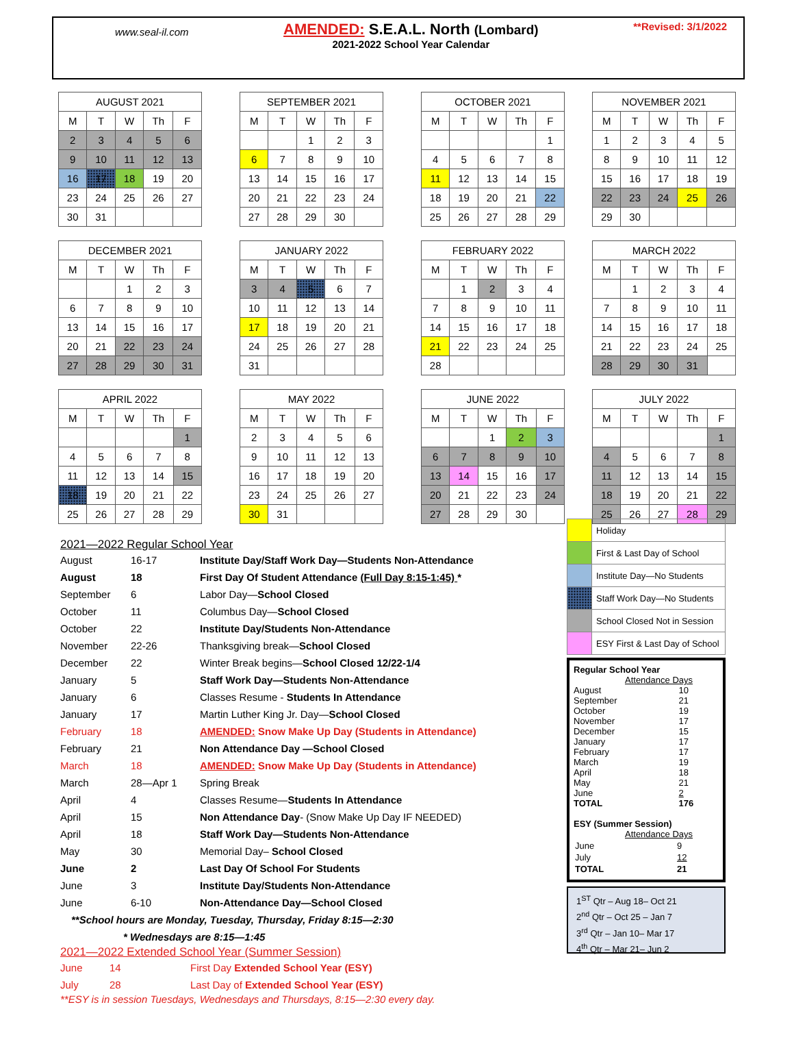www.seal-il.com
AMENDED: S.E.A.L. North (Lombard)
2021-2022 School Year Calendar
**Revised: 3/1/2022
| AUGUST 2021 | | | | |
| --- | --- | --- | --- | --- |
| M | T | W | Th | F |
| 2 | 3 | 4 | 5 | 6 |
| 9 | 10 | 11 | 12 | 13 |
| 16 | 17 | 18 | 19 | 20 |
| 23 | 24 | 25 | 26 | 27 |
| 30 | 31 | | | |
| SEPTEMBER 2021 | | | | |
| --- | --- | --- | --- | --- |
| M | T | W | Th | F |
| | | 1 | 2 | 3 |
| 6 | 7 | 8 | 9 | 10 |
| 13 | 14 | 15 | 16 | 17 |
| 20 | 21 | 22 | 23 | 24 |
| 27 | 28 | 29 | 30 | |
| OCTOBER 2021 | | | | |
| --- | --- | --- | --- | --- |
| M | T | W | Th | F |
| | | | | 1 |
| 4 | 5 | 6 | 7 | 8 |
| 11 | 12 | 13 | 14 | 15 |
| 18 | 19 | 20 | 21 | 22 |
| 25 | 26 | 27 | 28 | 29 |
| NOVEMBER 2021 | | | | |
| --- | --- | --- | --- | --- |
| M | T | W | Th | F |
| 1 | 2 | 3 | 4 | 5 |
| 8 | 9 | 10 | 11 | 12 |
| 15 | 16 | 17 | 18 | 19 |
| 22 | 23 | 24 | 25 | 26 |
| 29 | 30 | | | |
| DECEMBER 2021 | | | | |
| --- | --- | --- | --- | --- |
| M | T | W | Th | F |
| | | 1 | 2 | 3 |
| 6 | 7 | 8 | 9 | 10 |
| 13 | 14 | 15 | 16 | 17 |
| 20 | 21 | 22 | 23 | 24 |
| 27 | 28 | 29 | 30 | 31 |
| JANUARY 2022 | | | | |
| --- | --- | --- | --- | --- |
| M | T | W | Th | F |
| 3 | 4 | 5 | 6 | 7 |
| 10 | 11 | 12 | 13 | 14 |
| 17 | 18 | 19 | 20 | 21 |
| 24 | 25 | 26 | 27 | 28 |
| 31 | | | | |
| FEBRUARY 2022 | | | | |
| --- | --- | --- | --- | --- |
| M | T | W | Th | F |
| | 1 | 2 | 3 | 4 |
| 7 | 8 | 9 | 10 | 11 |
| 14 | 15 | 16 | 17 | 18 |
| 21 | 22 | 23 | 24 | 25 |
| 28 | | | | |
| MARCH 2022 | | | | |
| --- | --- | --- | --- | --- |
| M | T | W | Th | F |
| | 1 | 2 | 3 | 4 |
| 7 | 8 | 9 | 10 | 11 |
| 14 | 15 | 16 | 17 | 18 |
| 21 | 22 | 23 | 24 | 25 |
| 28 | 29 | 30 | 31 | |
| APRIL 2022 | | | | |
| --- | --- | --- | --- | --- |
| M | T | W | Th | F |
| | | | | 1 |
| 4 | 5 | 6 | 7 | 8 |
| 11 | 12 | 13 | 14 | 15 |
| 18 | 19 | 20 | 21 | 22 |
| 25 | 26 | 27 | 28 | 29 |
| MAY 2022 | | | | |
| --- | --- | --- | --- | --- |
| M | T | W | Th | F |
| 2 | 3 | 4 | 5 | 6 |
| 9 | 10 | 11 | 12 | 13 |
| 16 | 17 | 18 | 19 | 20 |
| 23 | 24 | 25 | 26 | 27 |
| 30 | 31 | | | |
| JUNE 2022 | | | | |
| --- | --- | --- | --- | --- |
| M | T | W | Th | F |
| | | 1 | 2 | 3 |
| 6 | 7 | 8 | 9 | 10 |
| 13 | 14 | 15 | 16 | 17 |
| 20 | 21 | 22 | 23 | 24 |
| 27 | 28 | 29 | 30 | |
| JULY 2022 | | | | |
| --- | --- | --- | --- | --- |
| M | T | W | Th | F |
| | | | | 1 |
| 4 | 5 | 6 | 7 | 8 |
| 11 | 12 | 13 | 14 | 15 |
| 18 | 19 | 20 | 21 | 22 |
| 25 | 26 | 27 | 28 | 29 |
2021—2022 Regular School Year
| August | 16-17 | Institute Day/Staff Work Day—Students Non-Attendance |
| August | 18 | First Day Of Student Attendance (Full Day 8:15-1:45) * |
| September | 6 | Labor Day— School Closed |
| October | 11 | Columbus Day— School Closed |
| October | 22 | Institute Day/Students Non-Attendance |
| November | 22-26 | Thanksgiving break— School Closed |
| December | 22 | Winter Break begins— School Closed 12/22-1/4 |
| January | 5 | Staff Work Day—Students Non-Attendance |
| January | 6 | Classes Resume - Students In Attendance |
| January | 17 | Martin Luther King Jr. Day— School Closed |
| February | 18 | AMENDED: Snow Make Up Day (Students in Attendance) |
| February | 21 | Non Attendance Day —School Closed |
| March | 18 | AMENDED: Snow Make Up Day (Students in Attendance) |
| March | 28—Apr 1 | Spring Break |
| April | 4 | Classes Resume— Students In Attendance |
| April | 15 | Non Attendance Day - (Snow Make Up Day IF NEEDED) |
| April | 18 | Staff Work Day—Students Non-Attendance |
| May | 30 | Memorial Day– School Closed |
| June | 2 | Last Day Of School For Students |
| June | 3 | Institute Day/Students Non-Attendance |
| June | 6-10 | Non-Attendance Day—School Closed |
**School hours are Monday, Tuesday, Thursday, Friday 8:15—2:30
* Wednesdays are 8:15—1:45
2021—2022 Extended School Year (Summer Session)
| June | 14 | First Day Extended School Year (ESY) |
| July | 28 | Last Day of Extended School Year (ESY) |
**ESY is in session Tuesdays, Wednesdays and Thursdays, 8:15—2:30 every day.
| | Holiday |
| | First & Last Day of School |
| | Institute Day—No Students |
| | Staff Work Day—No Students |
| | School Closed Not in Session |
| | ESY First & Last Day of School |
Regular School Year
Attendance Days
| August | 10 |
| September | 21 |
| October | 19 |
| November | 17 |
| December | 15 |
| January | 17 |
| February | 17 |
| March | 19 |
| April | 18 |
| May | 21 |
| June | 2 |
| TOTAL | 176 |
ESY (Summer Session)
Attendance Days
| June | 9 |
| July | 12 |
| TOTAL | 21 |
1<sup>ST</sup> Qtr – Aug 18– Oct 21
2<sup>nd</sup> Qtr – Oct 25 – Jan 7
3<sup>rd</sup> Qtr – Jan 10– Mar 17
4<sup>th</sup> Qtr – Mar 21– Jun 2